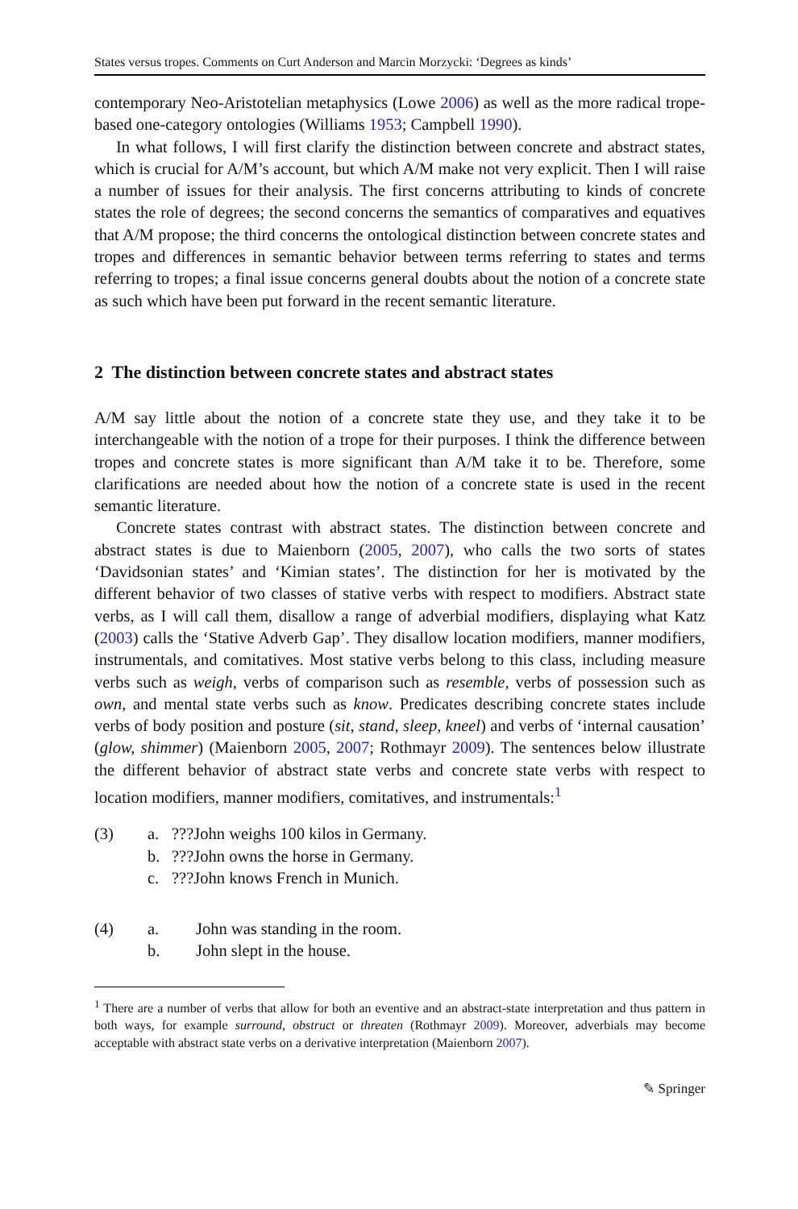States versus tropes. Comments on Curt Anderson and Marcin Morzycki: ‘Degrees as kinds’
contemporary Neo-Aristotelian metaphysics (Lowe 2006) as well as the more radical trope-based one-category ontologies (Williams 1953; Campbell 1990).
In what follows, I will first clarify the distinction between concrete and abstract states, which is crucial for A/M’s account, but which A/M make not very explicit. Then I will raise a number of issues for their analysis. The first concerns attributing to kinds of concrete states the role of degrees; the second concerns the semantics of comparatives and equatives that A/M propose; the third concerns the ontological distinction between concrete states and tropes and differences in semantic behavior between terms referring to states and terms referring to tropes; a final issue concerns general doubts about the notion of a concrete state as such which have been put forward in the recent semantic literature.
2 The distinction between concrete states and abstract states
A/M say little about the notion of a concrete state they use, and they take it to be interchangeable with the notion of a trope for their purposes. I think the difference between tropes and concrete states is more significant than A/M take it to be. Therefore, some clarifications are needed about how the notion of a concrete state is used in the recent semantic literature.
Concrete states contrast with abstract states. The distinction between concrete and abstract states is due to Maienborn (2005, 2007), who calls the two sorts of states ‘Davidsonian states’ and ‘Kimian states’. The distinction for her is motivated by the different behavior of two classes of stative verbs with respect to modifiers. Abstract state verbs, as I will call them, disallow a range of adverbial modifiers, displaying what Katz (2003) calls the ‘Stative Adverb Gap’. They disallow location modifiers, manner modifiers, instrumentals, and comitatives. Most stative verbs belong to this class, including measure verbs such as weigh, verbs of comparison such as resemble, verbs of possession such as own, and mental state verbs such as know. Predicates describing concrete states include verbs of body position and posture (sit, stand, sleep, kneel) and verbs of ‘internal causation’ (glow, shimmer) (Maienborn 2005, 2007; Rothmayr 2009). The sentences below illustrate the different behavior of abstract state verbs and concrete state verbs with respect to location modifiers, manner modifiers, comitatives, and instrumentals:<sup>1</sup>
(3) a.???John weighs 100 kilos in Germany.
b.???John owns the horse in Germany.
c.???John knows French in Munich.
(4) a. John was standing in the room.
b. John slept in the house.
<sup>1</sup> There are a number of verbs that allow for both an eventive and an abstract-state interpretation and thus pattern in both ways, for example surround, obstruct or threaten (Rothmayr 2009). Moreover, adverbials may become acceptable with abstract state verbs on a derivative interpretation (Maienborn 2007).
✎ Springer